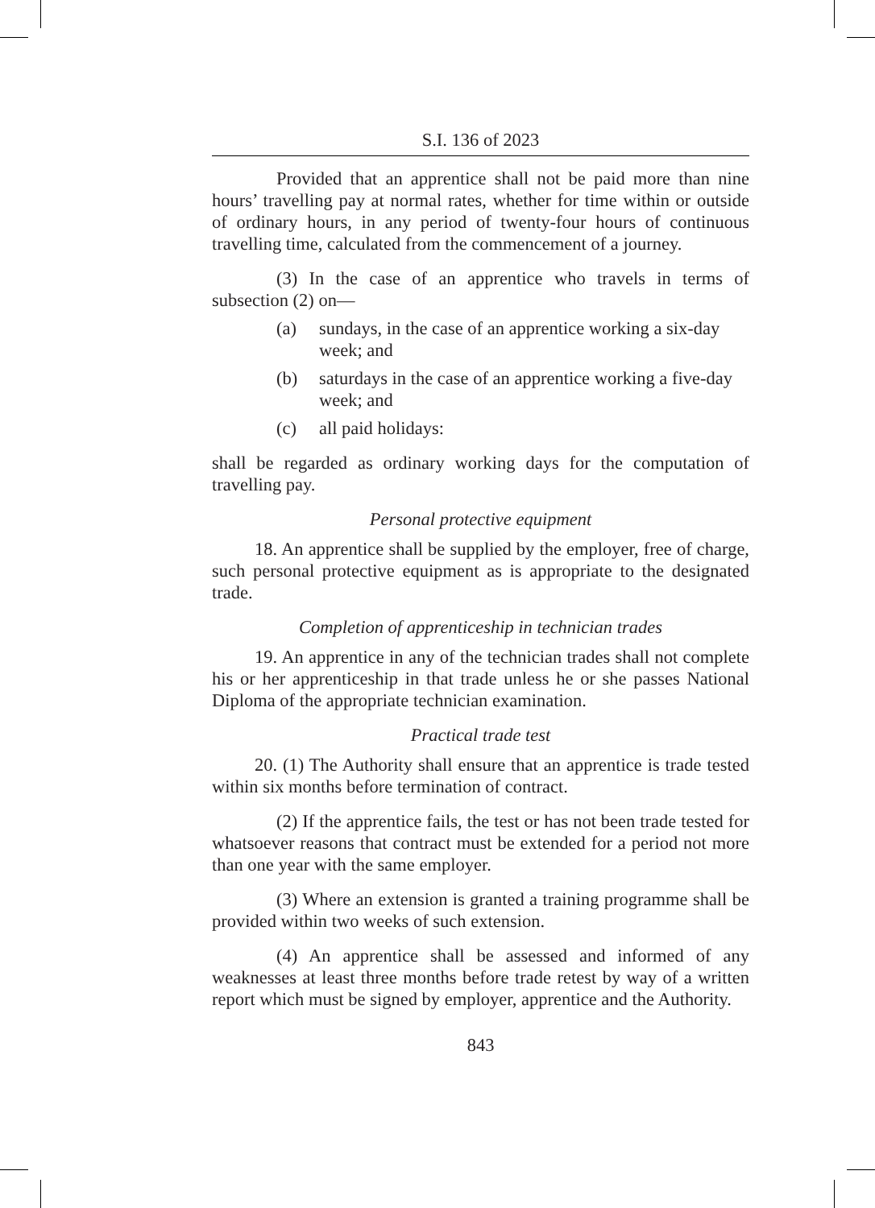S.I. 136 of 2023
Provided that an apprentice shall not be paid more than nine hours’ travelling pay at normal rates, whether for time within or outside of ordinary hours, in any period of twenty-four hours of continuous travelling time, calculated from the commencement of a journey.
(3) In the case of an apprentice who travels in terms of subsection (2) on—
(a) sundays, in the case of an apprentice working a six-day week; and
(b) saturdays in the case of an apprentice working a five-day week; and
(c) all paid holidays:
shall be regarded as ordinary working days for the computation of travelling pay.
Personal protective equipment
18. An apprentice shall be supplied by the employer, free of charge, such personal protective equipment as is appropriate to the designated trade.
Completion of apprenticeship in technician trades
19. An apprentice in any of the technician trades shall not complete his or her apprenticeship in that trade unless he or she passes National Diploma of the appropriate technician examination.
Practical trade test
20. (1) The Authority shall ensure that an apprentice is trade tested within six months before termination of contract.
(2) If the apprentice fails, the test or has not been trade tested for whatsoever reasons that contract must be extended for a period not more than one year with the same employer.
(3) Where an extension is granted a training programme shall be provided within two weeks of such extension.
(4) An apprentice shall be assessed and informed of any weaknesses at least three months before trade retest by way of a written report which must be signed by employer, apprentice and the Authority.
843